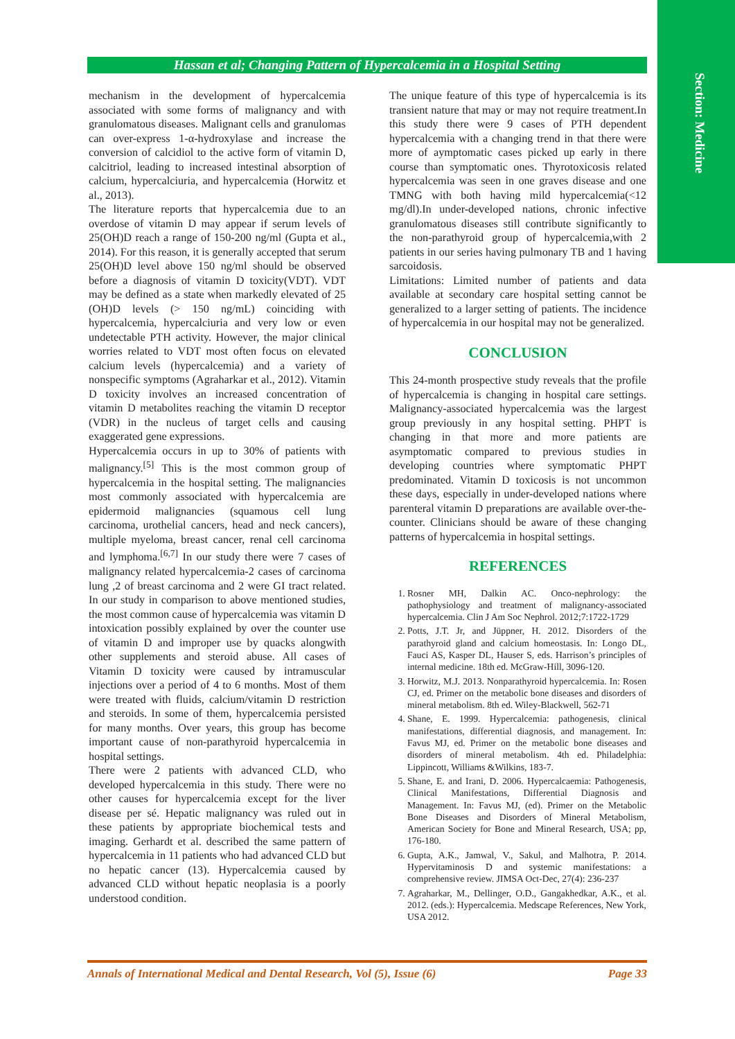Section: Medicine
Hassan et al; Changing Pattern of Hypercalcemia in a Hospital Setting
mechanism in the development of hypercalcemia associated with some forms of malignancy and with granulomatous diseases. Malignant cells and granulomas can over-express 1-α-hydroxylase and increase the conversion of calcidiol to the active form of vitamin D, calcitriol, leading to increased intestinal absorption of calcium, hypercalciuria, and hypercalcemia (Horwitz et al., 2013).
The literature reports that hypercalcemia due to an overdose of vitamin D may appear if serum levels of 25(OH)D reach a range of 150-200 ng/ml (Gupta et al., 2014). For this reason, it is generally accepted that serum 25(OH)D level above 150 ng/ml should be observed before a diagnosis of vitamin D toxicity(VDT). VDT may be defined as a state when markedly elevated of 25 (OH)D levels (> 150 ng/mL) coinciding with hypercalcemia, hypercalciuria and very low or even undetectable PTH activity. However, the major clinical worries related to VDT most often focus on elevated calcium levels (hypercalcemia) and a variety of nonspecific symptoms (Agraharkar et al., 2012). Vitamin D toxicity involves an increased concentration of vitamin D metabolites reaching the vitamin D receptor (VDR) in the nucleus of target cells and causing exaggerated gene expressions.
Hypercalcemia occurs in up to 30% of patients with malignancy.<sup>[5]</sup> This is the most common group of hypercalcemia in the hospital setting. The malignancies most commonly associated with hypercalcemia are epidermoid malignancies (squamous cell lung carcinoma, urothelial cancers, head and neck cancers), multiple myeloma, breast cancer, renal cell carcinoma and lymphoma.<sup>[6,7]</sup> In our study there were 7 cases of malignancy related hypercalcemia-2 cases of carcinoma lung ,2 of breast carcinoma and 2 were GI tract related. In our study in comparison to above mentioned studies, the most common cause of hypercalcemia was vitamin D intoxication possibly explained by over the counter use of vitamin D and improper use by quacks alongwith other supplements and steroid abuse. All cases of Vitamin D toxicity were caused by intramuscular injections over a period of 4 to 6 months. Most of them were treated with fluids, calcium/vitamin D restriction and steroids. In some of them, hypercalcemia persisted for many months. Over years, this group has become important cause of non-parathyroid hypercalcemia in hospital settings.
There were 2 patients with advanced CLD, who developed hypercalcemia in this study. There were no other causes for hypercalcemia except for the liver disease per sé. Hepatic malignancy was ruled out in these patients by appropriate biochemical tests and imaging. Gerhardt et al. described the same pattern of hypercalcemia in 11 patients who had advanced CLD but no hepatic cancer (13). Hypercalcemia caused by advanced CLD without hepatic neoplasia is a poorly understood condition.
The unique feature of this type of hypercalcemia is its transient nature that may or may not require treatment.In this study there were 9 cases of PTH dependent hypercalcemia with a changing trend in that there were more of aymptomatic cases picked up early in there course than symptomatic ones. Thyrotoxicosis related hypercalcemia was seen in one graves disease and one TMNG with both having mild hypercalcemia(<12 mg/dl).In under-developed nations, chronic infective granulomatous diseases still contribute significantly to the non-parathyroid group of hypercalcemia,with 2 patients in our series having pulmonary TB and 1 having sarcoidosis.
Limitations: Limited number of patients and data available at secondary care hospital setting cannot be generalized to a larger setting of patients. The incidence of hypercalcemia in our hospital may not be generalized.
CONCLUSION
This 24-month prospective study reveals that the profile of hypercalcemia is changing in hospital care settings. Malignancy-associated hypercalcemia was the largest group previously in any hospital setting. PHPT is changing in that more and more patients are asymptomatic compared to previous studies in developing countries where symptomatic PHPT predominated. Vitamin D toxicosis is not uncommon these days, especially in under-developed nations where parenteral vitamin D preparations are available over-the-counter. Clinicians should be aware of these changing patterns of hypercalcemia in hospital settings.
REFERENCES
1. Rosner MH, Dalkin AC. Onco-nephrology: the pathophysiology and treatment of malignancy-associated hypercalcemia. Clin J Am Soc Nephrol. 2012;7:1722-1729
2. Potts, J.T. Jr, and Jüppner, H. 2012. Disorders of the parathyroid gland and calcium homeostasis. In: Longo DL, Fauci AS, Kasper DL, Hauser S, eds. Harrison’s principles of internal medicine. 18th ed. McGraw-Hill, 3096-120.
3. Horwitz, M.J. 2013. Nonparathyroid hypercalcemia. In: Rosen CJ, ed. Primer on the metabolic bone diseases and disorders of mineral metabolism. 8th ed. Wiley-Blackwell, 562-71
4. Shane, E. 1999. Hypercalcemia: pathogenesis, clinical manifestations, differential diagnosis, and management. In: Favus MJ, ed. Primer on the metabolic bone diseases and disorders of mineral metabolism. 4th ed. Philadelphia: Lippincott, Williams &Wilkins, 183-7.
5. Shane, E. and Irani, D. 2006. Hypercalcaemia: Pathogenesis, Clinical Manifestations, Differential Diagnosis and Management. In: Favus MJ, (ed). Primer on the Metabolic Bone Diseases and Disorders of Mineral Metabolism, American Society for Bone and Mineral Research, USA; pp, 176-180.
6. Gupta, A.K., Jamwal, V., Sakul, and Malhotra, P. 2014. Hypervitaminosis D and systemic manifestations: a comprehensive review. JIMSA Oct-Dec, 27(4): 236-237
7. Agraharkar, M., Dellinger, O.D., Gangakhedkar, A.K., et al. 2012. (eds.): Hypercalcemia. Medscape References, New York, USA 2012.
Annals of International Medical and Dental Research, Vol (5), Issue (6) Page 33